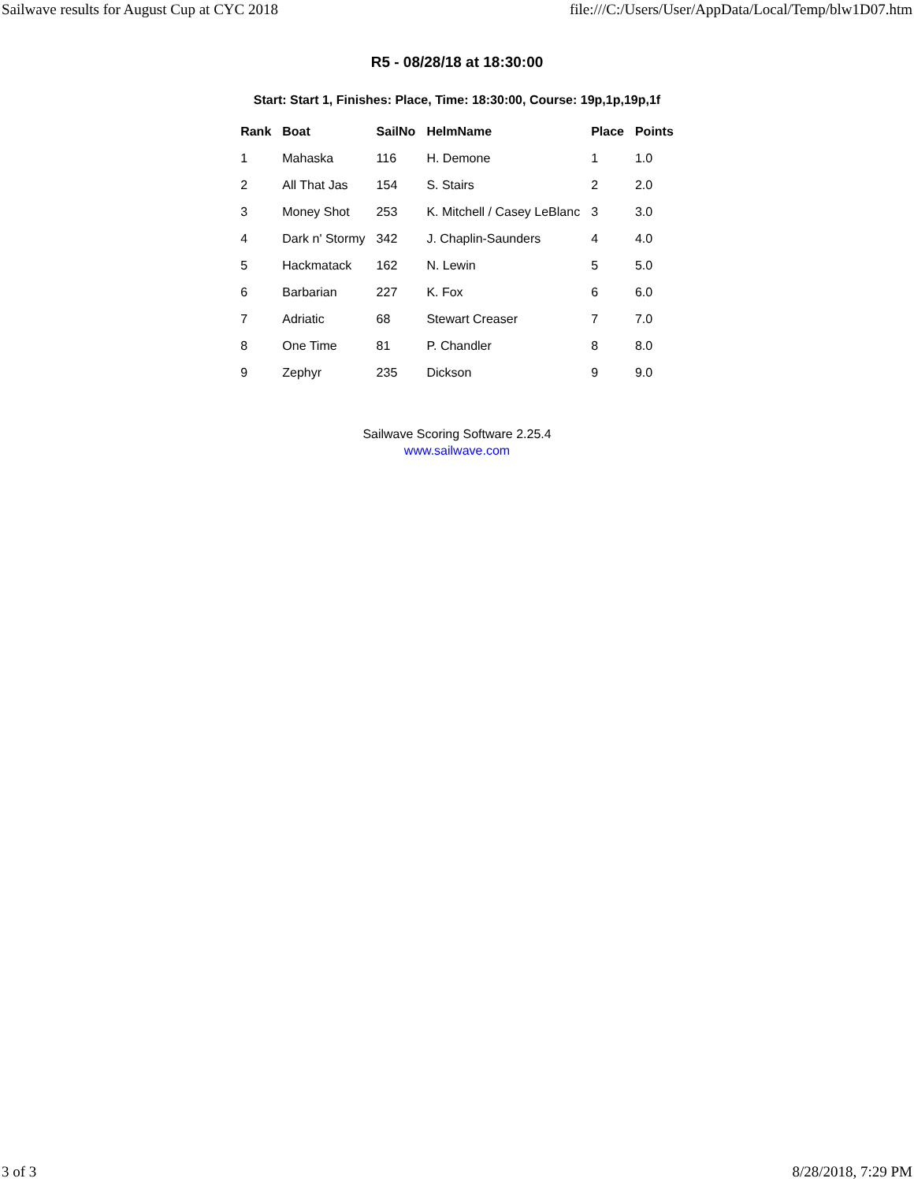Sailwave results for August Cup at CYC 2018 file:///C:/Users/User/AppData/Local/Temp/blw1D07.htm
R5 - 08/28/18 at 18:30:00
Start: Start 1, Finishes: Place, Time: 18:30:00, Course: 19p,1p,19p,1f
| Rank | Boat | SailNo | HelmName | Place | Points |
| --- | --- | --- | --- | --- | --- |
| 1 | Mahaska | 116 | H. Demone | 1 | 1.0 |
| 2 | All That Jas | 154 | S. Stairs | 2 | 2.0 |
| 3 | Money Shot | 253 | K. Mitchell / Casey LeBlanc | 3 | 3.0 |
| 4 | Dark n' Stormy | 342 | J. Chaplin-Saunders | 4 | 4.0 |
| 5 | Hackmatack | 162 | N. Lewin | 5 | 5.0 |
| 6 | Barbarian | 227 | K. Fox | 6 | 6.0 |
| 7 | Adriatic | 68 | Stewart Creaser | 7 | 7.0 |
| 8 | One Time | 81 | P. Chandler | 8 | 8.0 |
| 9 | Zephyr | 235 | Dickson | 9 | 9.0 |
Sailwave Scoring Software 2.25.4
www.sailwave.com
3 of 3 8/28/2018, 7:29 PM